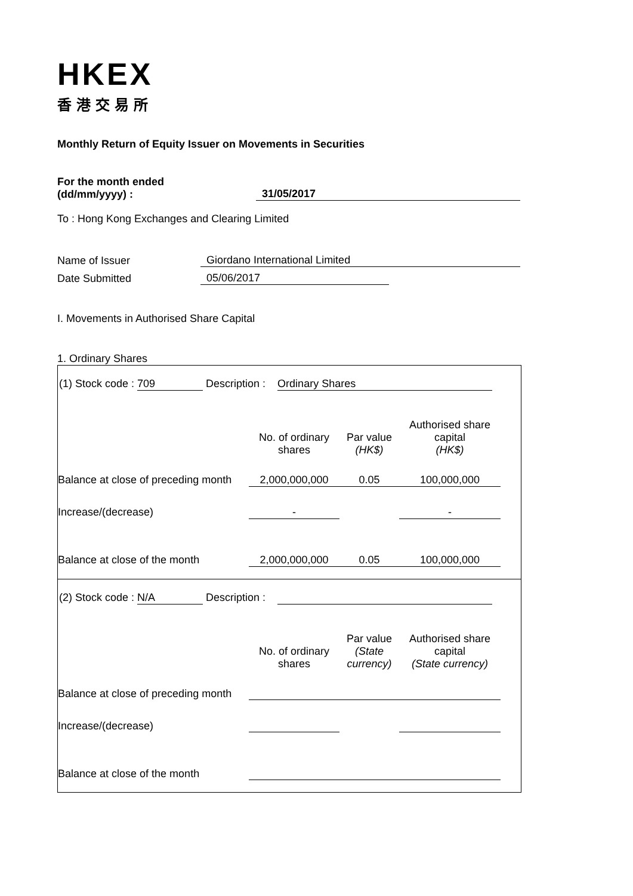HKEX
香港交易所
Monthly Return of Equity Issuer on Movements in Securities
For the month ended
(dd/mm/yyyy) :
31/05/2017
To : Hong Kong Exchanges and Clearing Limited
Name of Issuer
Giordano International Limited
Date Submitted
05/06/2017
I. Movements in Authorised Share Capital
1. Ordinary Shares
| (1) Stock code : 709 Description : Ordinary Shares | | | | |
| | No. of ordinary shares | Par value (HK$) | Authorised share capital (HK$) | |
| Balance at close of preceding month | 2,000,000,000 | 0.05 | 100,000,000 | |
| Increase/(decrease) | - | | - | |
| Balance at close of the month | 2,000,000,000 | 0.05 | 100,000,000 | |
| (2) Stock code : N/A Description : | | | | |
| | No. of ordinary shares | Par value (State currency) | Authorised share capital (State currency) | |
| Balance at close of preceding month | | | | |
| Increase/(decrease) | | | | |
| Balance at close of the month | | | | |